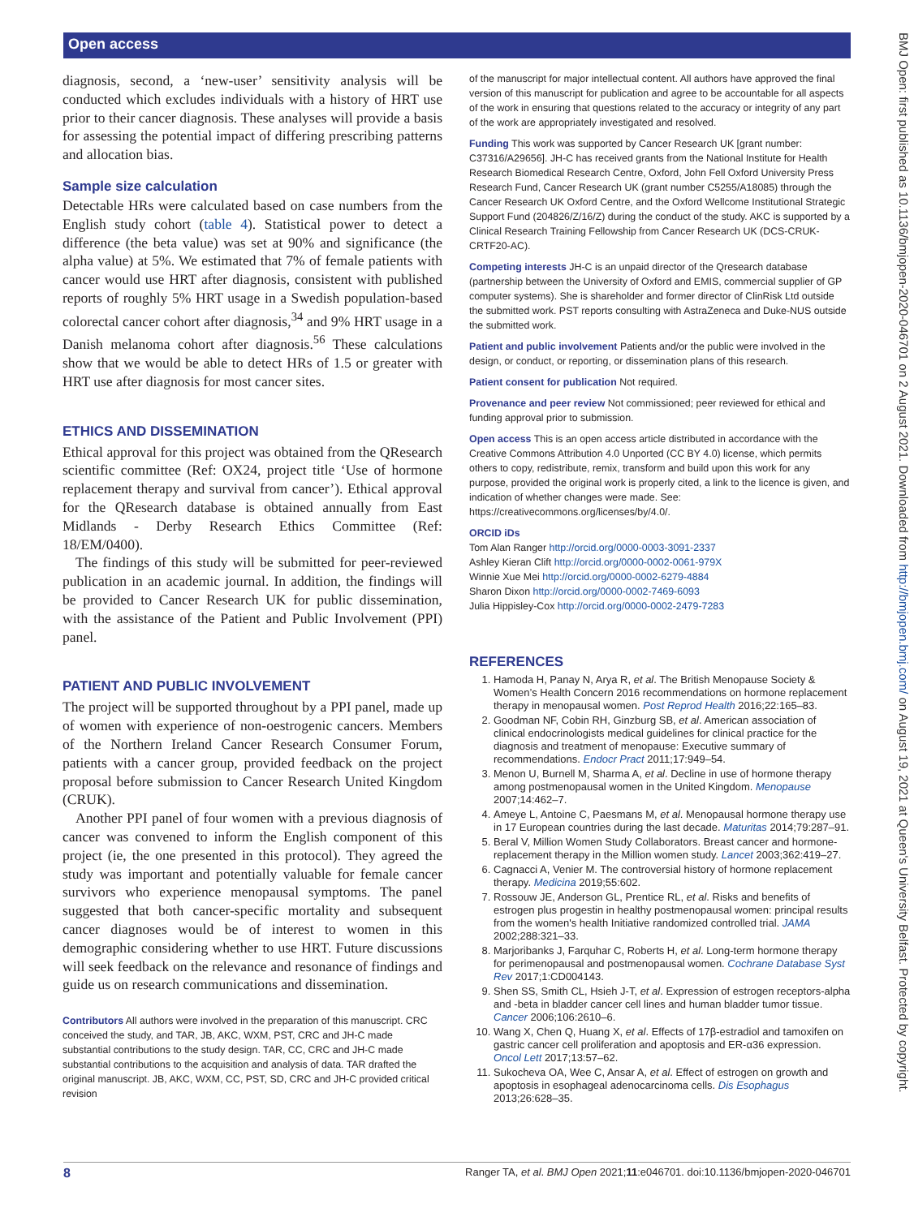Open access
BMJ Open: first published as 10.1136/bmjopen-2020-046701 on 2 August 2021. Downloaded from http://bmjopen.bmj.com/ on August 19, 2021 at Queen's University Belfast. Protected by copyright.
diagnosis, second, a ‘new-user’ sensitivity analysis will be conducted which excludes individuals with a history of HRT use prior to their cancer diagnosis. These analyses will provide a basis for assessing the potential impact of differing prescribing patterns and allocation bias.
Sample size calculation
Detectable HRs were calculated based on case numbers from the English study cohort (table 4). Statistical power to detect a difference (the beta value) was set at 90% and significance (the alpha value) at 5%. We estimated that 7% of female patients with cancer would use HRT after diagnosis, consistent with published reports of roughly 5% HRT usage in a Swedish population-based colorectal cancer cohort after diagnosis,<sup>34</sup> and 9% HRT usage in a Danish melanoma cohort after diagnosis.<sup>56</sup> These calculations show that we would be able to detect HRs of 1.5 or greater with HRT use after diagnosis for most cancer sites.
ETHICS AND DISSEMINATION
Ethical approval for this project was obtained from the QResearch scientific committee (Ref: OX24, project title ‘Use of hormone replacement therapy and survival from cancer’). Ethical approval for the QResearch database is obtained annually from East Midlands - Derby Research Ethics Committee (Ref: 18/EM/0400).
The findings of this study will be submitted for peer-reviewed publication in an academic journal. In addition, the findings will be provided to Cancer Research UK for public dissemination, with the assistance of the Patient and Public Involvement (PPI) panel.
PATIENT AND PUBLIC INVOLVEMENT
The project will be supported throughout by a PPI panel, made up of women with experience of non-oestrogenic cancers. Members of the Northern Ireland Cancer Research Consumer Forum, patients with a cancer group, provided feedback on the project proposal before submission to Cancer Research United Kingdom (CRUK).
Another PPI panel of four women with a previous diagnosis of cancer was convened to inform the English component of this project (ie, the one presented in this protocol). They agreed the study was important and potentially valuable for female cancer survivors who experience menopausal symptoms. The panel suggested that both cancer-specific mortality and subsequent cancer diagnoses would be of interest to women in this demographic considering whether to use HRT. Future discussions will seek feedback on the relevance and resonance of findings and guide us on research communications and dissemination.
Contributors All authors were involved in the preparation of this manuscript. CRC conceived the study, and TAR, JB, AKC, WXM, PST, CRC and JH-C made substantial contributions to the study design. TAR, CC, CRC and JH-C made substantial contributions to the acquisition and analysis of data. TAR drafted the original manuscript. JB, AKC, WXM, CC, PST, SD, CRC and JH-C provided critical revision
of the manuscript for major intellectual content. All authors have approved the final version of this manuscript for publication and agree to be accountable for all aspects of the work in ensuring that questions related to the accuracy or integrity of any part of the work are appropriately investigated and resolved.
Funding This work was supported by Cancer Research UK [grant number: C37316/A29656]. JH-C has received grants from the National Institute for Health Research Biomedical Research Centre, Oxford, John Fell Oxford University Press Research Fund, Cancer Research UK (grant number C5255/A18085) through the Cancer Research UK Oxford Centre, and the Oxford Wellcome Institutional Strategic Support Fund (204826/Z/16/Z) during the conduct of the study. AKC is supported by a Clinical Research Training Fellowship from Cancer Research UK (DCS-CRUK-CRTF20-AC).
Competing interests JH-C is an unpaid director of the Qresearch database (partnership between the University of Oxford and EMIS, commercial supplier of GP computer systems). She is shareholder and former director of ClinRisk Ltd outside the submitted work. PST reports consulting with AstraZeneca and Duke-NUS outside the submitted work.
Patient and public involvement Patients and/or the public were involved in the design, or conduct, or reporting, or dissemination plans of this research.
Patient consent for publication Not required.
Provenance and peer review Not commissioned; peer reviewed for ethical and funding approval prior to submission.
Open access This is an open access article distributed in accordance with the Creative Commons Attribution 4.0 Unported (CC BY 4.0) license, which permits others to copy, redistribute, remix, transform and build upon this work for any purpose, provided the original work is properly cited, a link to the licence is given, and indication of whether changes were made. See: https://creativecommons.org/licenses/by/4.0/.
ORCID iDs
Tom Alan Ranger http://orcid.org/0000-0003-3091-2337
Ashley Kieran Clift http://orcid.org/0000-0002-0061-979X
Winnie Xue Mei http://orcid.org/0000-0002-6279-4884
Sharon Dixon http://orcid.org/0000-0002-7469-6093
Julia Hippisley-Cox http://orcid.org/0000-0002-2479-7283
REFERENCES
1. Hamoda H, Panay N, Arya R, et al. The British Menopause Society & Women’s Health Concern 2016 recommendations on hormone replacement therapy in menopausal women. Post Reprod Health 2016;22:165–83.
2. Goodman NF, Cobin RH, Ginzburg SB, et al. American association of clinical endocrinologists medical guidelines for clinical practice for the diagnosis and treatment of menopause: Executive summary of recommendations. Endocr Pract 2011;17:949–54.
3. Menon U, Burnell M, Sharma A, et al. Decline in use of hormone therapy among postmenopausal women in the United Kingdom. Menopause 2007;14:462–7.
4. Ameye L, Antoine C, Paesmans M, et al. Menopausal hormone therapy use in 17 European countries during the last decade. Maturitas 2014;79:287–91.
5. Beral V, Million Women Study Collaborators. Breast cancer and hormone-replacement therapy in the Million women study. Lancet 2003;362:419–27.
6. Cagnacci A, Venier M. The controversial history of hormone replacement therapy. Medicina 2019;55:602.
7. Rossouw JE, Anderson GL, Prentice RL, et al. Risks and benefits of estrogen plus progestin in healthy postmenopausal women: principal results from the women's health Initiative randomized controlled trial. JAMA 2002;288:321–33.
8. Marjoribanks J, Farquhar C, Roberts H, et al. Long-term hormone therapy for perimenopausal and postmenopausal women. Cochrane Database Syst Rev 2017;1:CD004143.
9. Shen SS, Smith CL, Hsieh J-T, et al. Expression of estrogen receptors-alpha and -beta in bladder cancer cell lines and human bladder tumor tissue. Cancer 2006;106:2610–6.
10. Wang X, Chen Q, Huang X, et al. Effects of 17β-estradiol and tamoxifen on gastric cancer cell proliferation and apoptosis and ER-α36 expression. Oncol Lett 2017;13:57–62.
11. Sukocheva OA, Wee C, Ansar A, et al. Effect of estrogen on growth and apoptosis in esophageal adenocarcinoma cells. Dis Esophagus 2013;26:628–35.
8 Ranger TA, et al. BMJ Open 2021;11:e046701. doi:10.1136/bmjopen-2020-046701